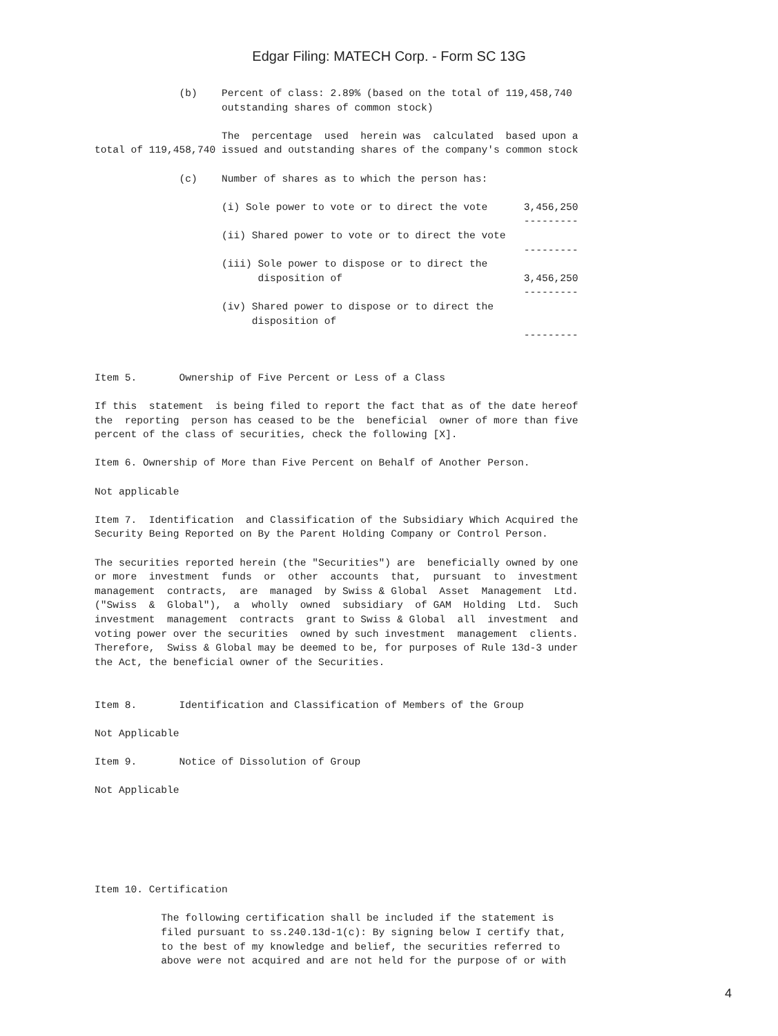Edgar Filing: MATECH Corp. - Form SC 13G
              (b)    Percent of class: 2.89% (based on the total of 119,458,740
                     outstanding shares of common stock)

                     The  percentage  used  herein was  calculated  based upon a
total of 119,458,740 issued and outstanding shares of the company's common stock

              (c)    Number of shares as to which the person has:

                     (i) Sole power to vote or to direct the vote      3,456,250
                                                                       ---------
                     (ii) Shared power to vote or to direct the vote
                                                                       ---------
                     (iii) Sole power to dispose or to direct the
                           disposition of                              3,456,250
                                                                       ---------
                     (iv) Shared power to dispose or to direct the
                          disposition of
                                                                       ---------


Item 5.       Ownership of Five Percent or Less of a Class

If this  statement  is being filed to report the fact that as of the date hereof
the  reporting  person has ceased to be the  beneficial  owner of more than five
percent of the class of securities, check the following [X].

Item 6. Ownership of More than Five Percent on Behalf of Another Person.

Not applicable

Item 7.  Identification  and Classification of the Subsidiary Which Acquired the
Security Being Reported on By the Parent Holding Company or Control Person.

The securities reported herein (the "Securities") are  beneficially owned by one
or more  investment  funds  or  other  accounts  that,  pursuant  to  investment
management  contracts,  are  managed  by Swiss & Global  Asset  Management  Ltd.
("Swiss  &  Global"),  a  wholly  owned  subsidiary  of GAM  Holding  Ltd.  Such
investment  management  contracts  grant to Swiss & Global  all  investment  and
voting power over the securities  owned by such investment  management  clients.
Therefore,  Swiss & Global may be deemed to be, for purposes of Rule 13d-3 under
the Act, the beneficial owner of the Securities.


Item 8.       Identification and Classification of Members of the Group

Not Applicable

Item 9.       Notice of Dissolution of Group

Not Applicable






Item 10. Certification

           The following certification shall be included if the statement is
           filed pursuant to ss.240.13d-1(c): By signing below I certify that,
           to the best of my knowledge and belief, the securities referred to
           above were not acquired and are not held for the purpose of or with
4